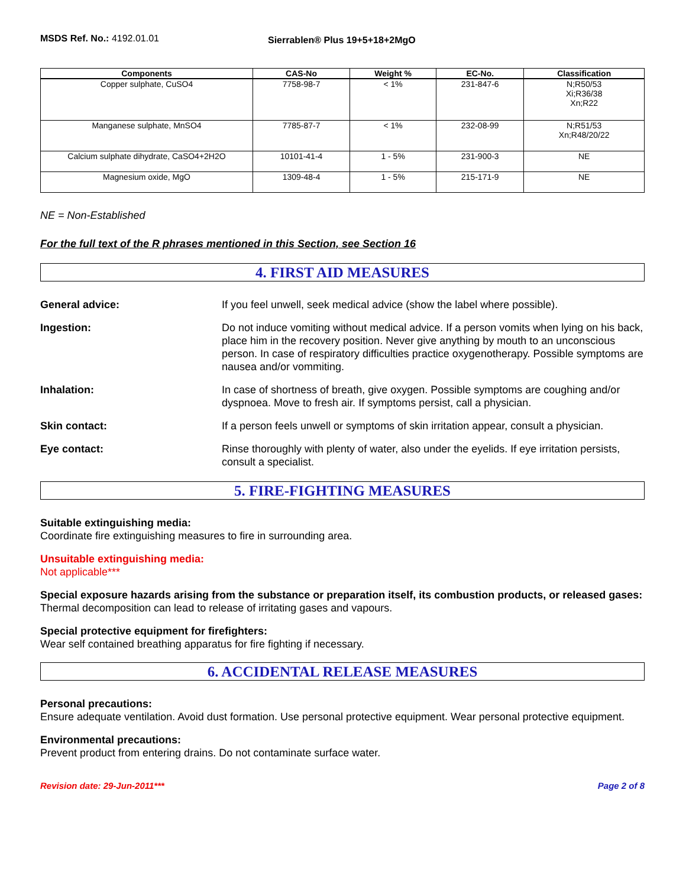MSDS Ref. No.: 4192.01.01
Sierrablen® Plus 19+5+18+2MgO
| Components | CAS-No | Weight % | EC-No. | Classification |
| --- | --- | --- | --- | --- |
| Copper sulphate, CuSO4 | 7758-98-7 | < 1% | 231-847-6 | N;R50/53 Xi;R36/38 Xn;R22 |
| Manganese sulphate, MnSO4 | 7785-87-7 | < 1% | 232-08-99 | N;R51/53 Xn;R48/20/22 |
| Calcium sulphate dihydrate, CaSO4+2H2O | 10101-41-4 | 1 - 5% | 231-900-3 | NE |
| Magnesium oxide, MgO | 1309-48-4 | 1 - 5% | 215-171-9 | NE |
NE = Non-Established
For the full text of the R phrases mentioned in this Section, see Section 16
4. FIRST AID MEASURES
General advice: If you feel unwell, seek medical advice (show the label where possible).
Ingestion: Do not induce vomiting without medical advice. If a person vomits when lying on his back, place him in the recovery position. Never give anything by mouth to an unconscious person. In case of respiratory difficulties practice oxygenotherapy. Possible symptoms are nausea and/or vommiting.
Inhalation: In case of shortness of breath, give oxygen. Possible symptoms are coughing and/or dyspnoea. Move to fresh air. If symptoms persist, call a physician.
Skin contact: If a person feels unwell or symptoms of skin irritation appear, consult a physician.
Eye contact: Rinse thoroughly with plenty of water, also under the eyelids. If eye irritation persists, consult a specialist.
5. FIRE-FIGHTING MEASURES
Suitable extinguishing media:
Coordinate fire extinguishing measures to fire in surrounding area.
Unsuitable extinguishing media:
Not applicable***
Special exposure hazards arising from the substance or preparation itself, its combustion products, or released gases:
Thermal decomposition can lead to release of irritating gases and vapours.
Special protective equipment for firefighters:
Wear self contained breathing apparatus for fire fighting if necessary.
6. ACCIDENTAL RELEASE MEASURES
Personal precautions:
Ensure adequate ventilation. Avoid dust formation. Use personal protective equipment. Wear personal protective equipment.
Environmental precautions:
Prevent product from entering drains. Do not contaminate surface water.
Revision date: 29-Jun-2011*** Page 2 of 8